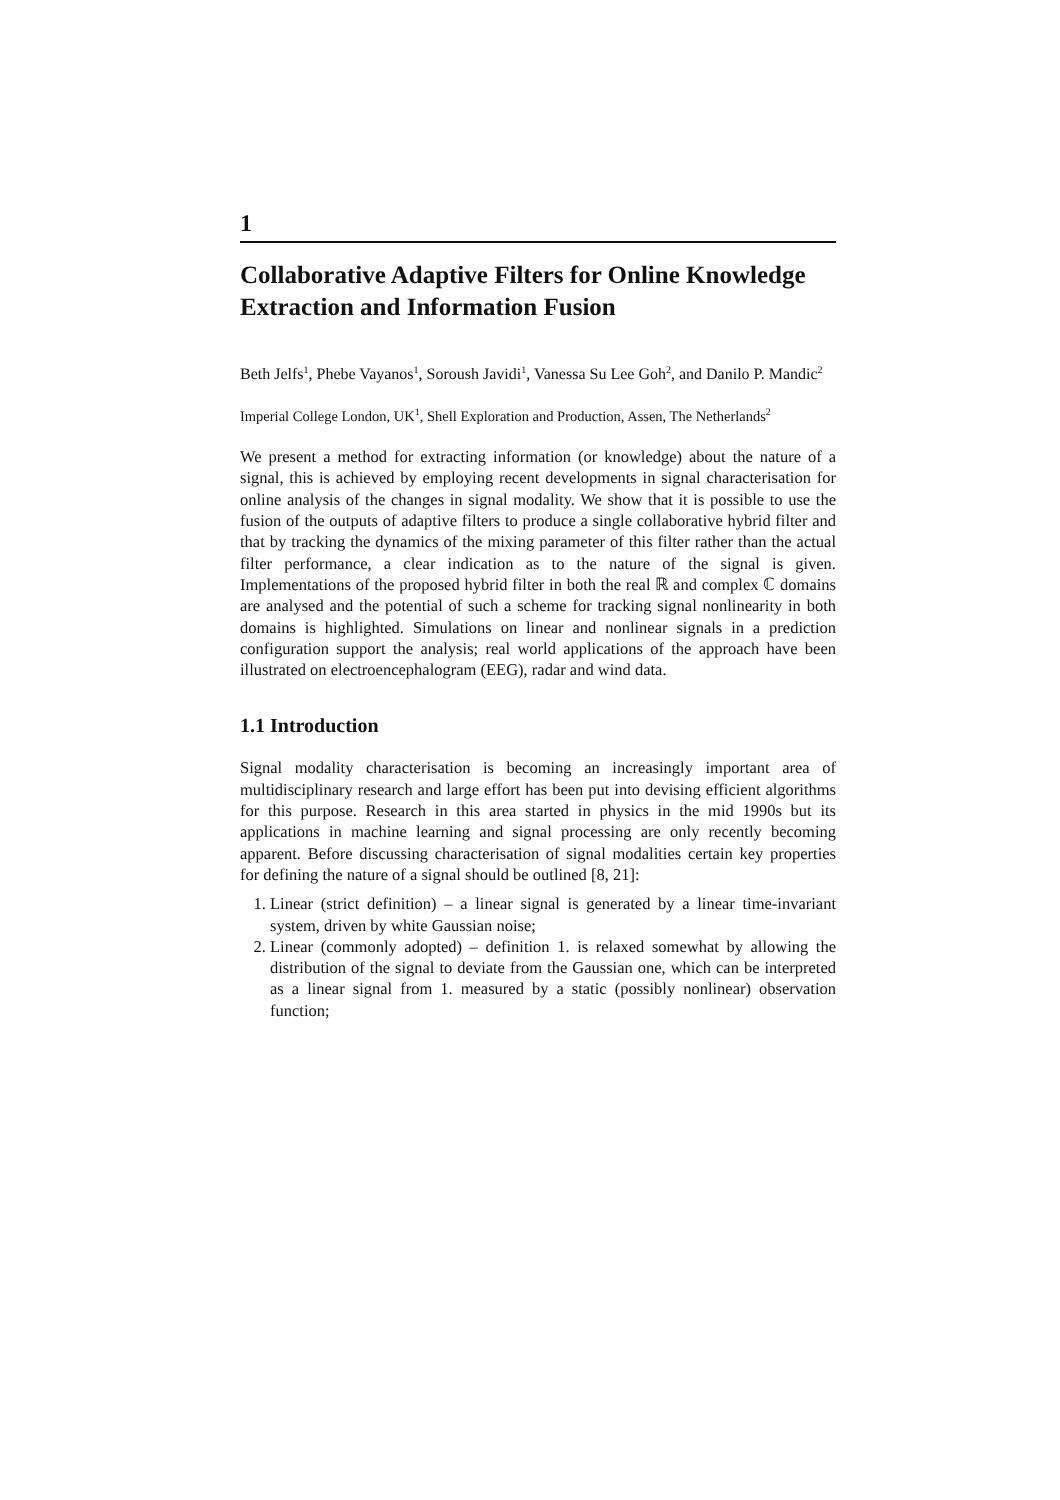1
Collaborative Adaptive Filters for Online Knowledge Extraction and Information Fusion
Beth Jelfs<sup>1</sup>, Phebe Vayanos<sup>1</sup>, Soroush Javidi<sup>1</sup>, Vanessa Su Lee Goh<sup>2</sup>, and Danilo P. Mandic<sup>2</sup>
Imperial College London, UK<sup>1</sup>, Shell Exploration and Production, Assen, The Netherlands<sup>2</sup>
We present a method for extracting information (or knowledge) about the nature of a signal, this is achieved by employing recent developments in signal characterisation for online analysis of the changes in signal modality. We show that it is possible to use the fusion of the outputs of adaptive filters to produce a single collaborative hybrid filter and that by tracking the dynamics of the mixing parameter of this filter rather than the actual filter performance, a clear indication as to the nature of the signal is given. Implementations of the proposed hybrid filter in both the real ℝ and complex ℂ domains are analysed and the potential of such a scheme for tracking signal nonlinearity in both domains is highlighted. Simulations on linear and nonlinear signals in a prediction configuration support the analysis; real world applications of the approach have been illustrated on electroencephalogram (EEG), radar and wind data.
1.1 Introduction
Signal modality characterisation is becoming an increasingly important area of multidisciplinary research and large effort has been put into devising efficient algorithms for this purpose. Research in this area started in physics in the mid 1990s but its applications in machine learning and signal processing are only recently becoming apparent. Before discussing characterisation of signal modalities certain key properties for defining the nature of a signal should be outlined [8, 21]:
1. Linear (strict definition) – a linear signal is generated by a linear time-invariant system, driven by white Gaussian noise;
2. Linear (commonly adopted) – definition 1. is relaxed somewhat by allowing the distribution of the signal to deviate from the Gaussian one, which can be interpreted as a linear signal from 1. measured by a static (possibly nonlinear) observation function;